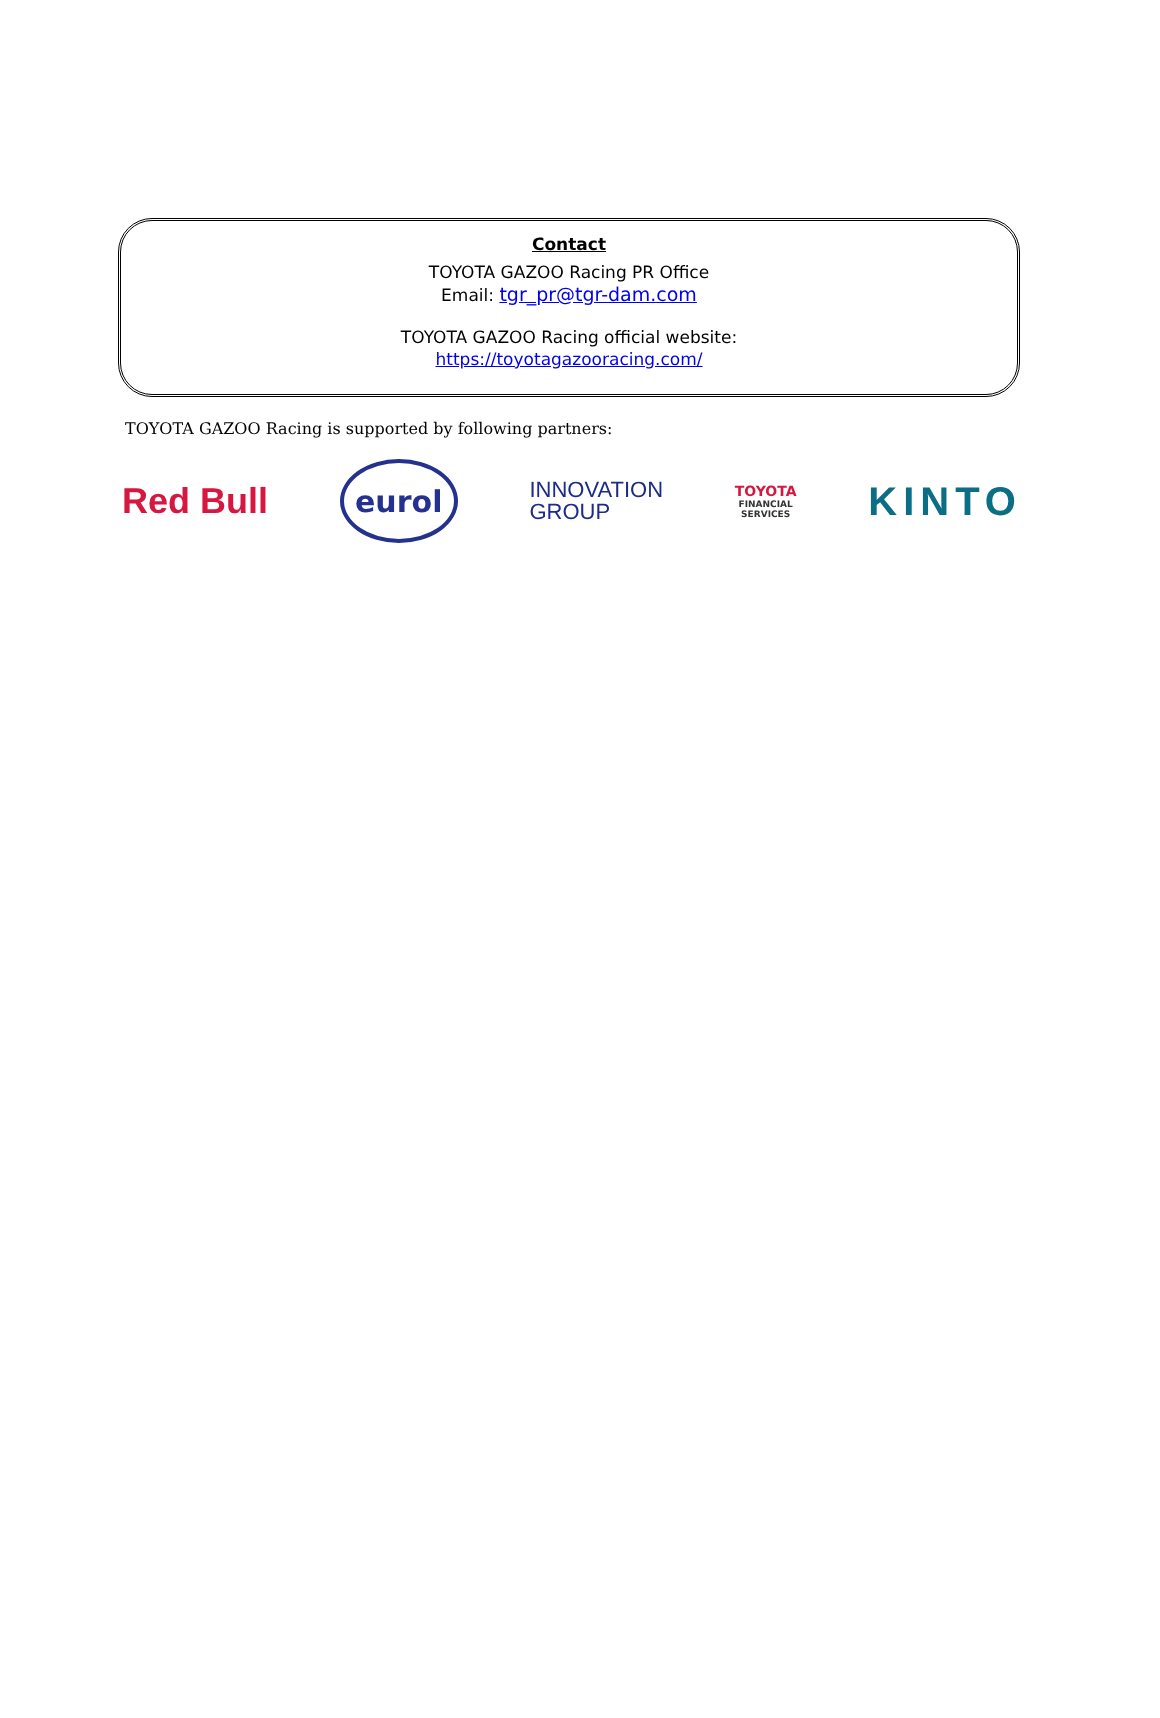Contact
TOYOTA GAZOO Racing PR Office
Email: tgr_pr@tgr-dam.com
TOYOTA GAZOO Racing official website:
https://toyotagazooracing.com/
TOYOTA GAZOO Racing is supported by following partners:
Red Bull
eurol
INNOVATION
GROUP
TOYOTA
FINANCIAL
SERVICES
KINTO